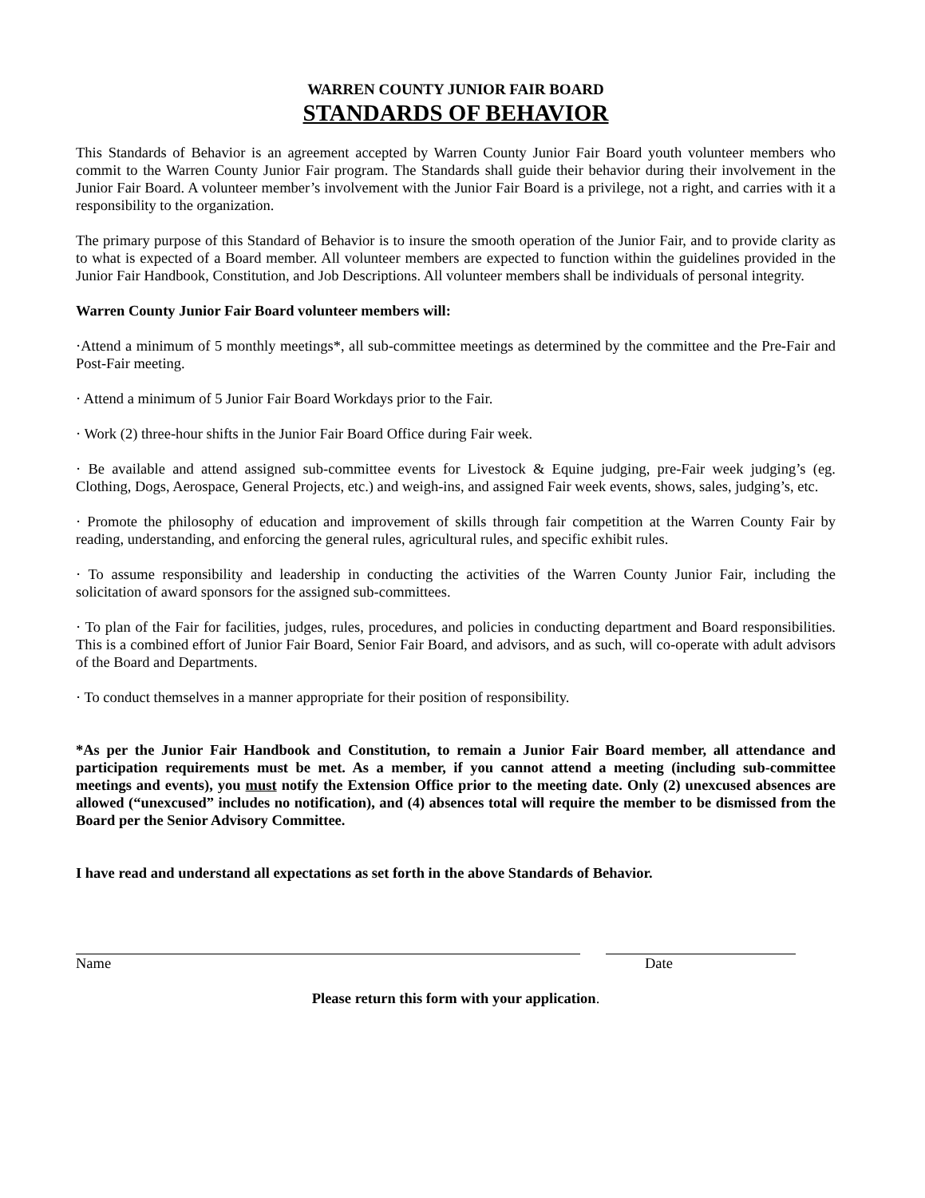WARREN COUNTY JUNIOR FAIR BOARD
STANDARDS OF BEHAVIOR
This Standards of Behavior is an agreement accepted by Warren County Junior Fair Board youth volunteer members who commit to the Warren County Junior Fair program. The Standards shall guide their behavior during their involvement in the Junior Fair Board. A volunteer member’s involvement with the Junior Fair Board is a privilege, not a right, and carries with it a responsibility to the organization.
The primary purpose of this Standard of Behavior is to insure the smooth operation of the Junior Fair, and to provide clarity as to what is expected of a Board member. All volunteer members are expected to function within the guidelines provided in the Junior Fair Handbook, Constitution, and Job Descriptions. All volunteer members shall be individuals of personal integrity.
Warren County Junior Fair Board volunteer members will:
·Attend a minimum of 5 monthly meetings*, all sub-committee meetings as determined by the committee and the Pre-Fair and Post-Fair meeting.
· Attend a minimum of 5 Junior Fair Board Workdays prior to the Fair.
· Work (2) three-hour shifts in the Junior Fair Board Office during Fair week.
· Be available and attend assigned sub-committee events for Livestock & Equine judging, pre-Fair week judging’s (eg. Clothing, Dogs, Aerospace, General Projects, etc.) and weigh-ins, and assigned Fair week events, shows, sales, judging’s, etc.
· Promote the philosophy of education and improvement of skills through fair competition at the Warren County Fair by reading, understanding, and enforcing the general rules, agricultural rules, and specific exhibit rules.
· To assume responsibility and leadership in conducting the activities of the Warren County Junior Fair, including the solicitation of award sponsors for the assigned sub-committees.
· To plan of the Fair for facilities, judges, rules, procedures, and policies in conducting department and Board responsibilities. This is a combined effort of Junior Fair Board, Senior Fair Board, and advisors, and as such, will co-operate with adult advisors of the Board and Departments.
· To conduct themselves in a manner appropriate for their position of responsibility.
*As per the Junior Fair Handbook and Constitution, to remain a Junior Fair Board member, all attendance and participation requirements must be met. As a member, if you cannot attend a meeting (including sub-committee meetings and events), you must notify the Extension Office prior to the meeting date. Only (2) unexcused absences are allowed (“unexcused” includes no notification), and (4) absences total will require the member to be dismissed from the Board per the Senior Advisory Committee.
I have read and understand all expectations as set forth in the above Standards of Behavior.
Name Date
Please return this form with your application.